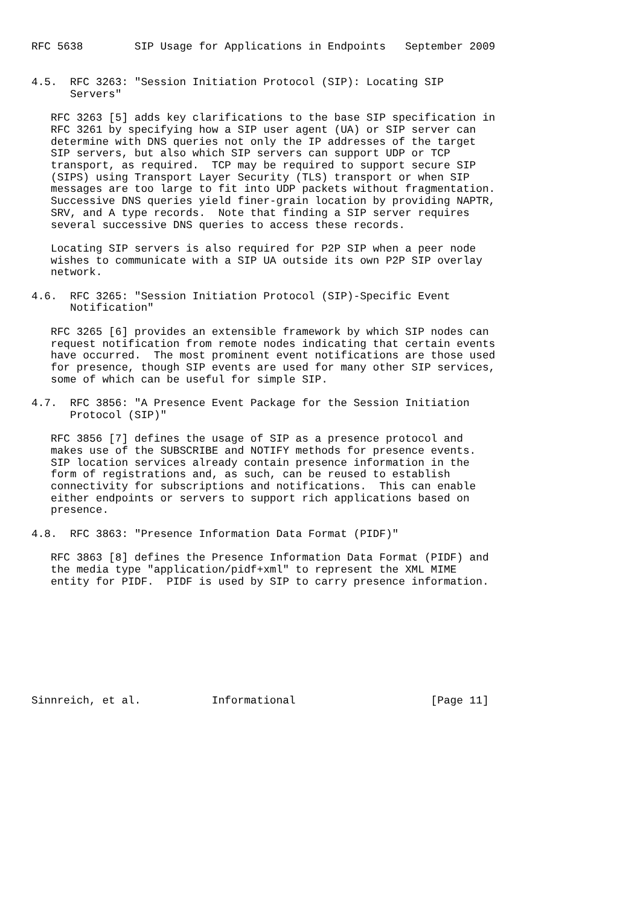RFC 5638        SIP Usage for Applications in Endpoints   September 2009


4.5.  RFC 3263: "Session Initiation Protocol (SIP): Locating SIP
      Servers"

   RFC 3263 [5] adds key clarifications to the base SIP specification in
   RFC 3261 by specifying how a SIP user agent (UA) or SIP server can
   determine with DNS queries not only the IP addresses of the target
   SIP servers, but also which SIP servers can support UDP or TCP
   transport, as required.  TCP may be required to support secure SIP
   (SIPS) using Transport Layer Security (TLS) transport or when SIP
   messages are too large to fit into UDP packets without fragmentation.
   Successive DNS queries yield finer-grain location by providing NAPTR,
   SRV, and A type records.  Note that finding a SIP server requires
   several successive DNS queries to access these records.

   Locating SIP servers is also required for P2P SIP when a peer node
   wishes to communicate with a SIP UA outside its own P2P SIP overlay
   network.

4.6.  RFC 3265: "Session Initiation Protocol (SIP)-Specific Event
      Notification"

   RFC 3265 [6] provides an extensible framework by which SIP nodes can
   request notification from remote nodes indicating that certain events
   have occurred.  The most prominent event notifications are those used
   for presence, though SIP events are used for many other SIP services,
   some of which can be useful for simple SIP.

4.7.  RFC 3856: "A Presence Event Package for the Session Initiation
      Protocol (SIP)"

   RFC 3856 [7] defines the usage of SIP as a presence protocol and
   makes use of the SUBSCRIBE and NOTIFY methods for presence events.
   SIP location services already contain presence information in the
   form of registrations and, as such, can be reused to establish
   connectivity for subscriptions and notifications.  This can enable
   either endpoints or servers to support rich applications based on
   presence.

4.8.  RFC 3863: "Presence Information Data Format (PIDF)"

   RFC 3863 [8] defines the Presence Information Data Format (PIDF) and
   the media type "application/pidf+xml" to represent the XML MIME
   entity for PIDF.  PIDF is used by SIP to carry presence information.









Sinnreich, et al.           Informational                     [Page 11]